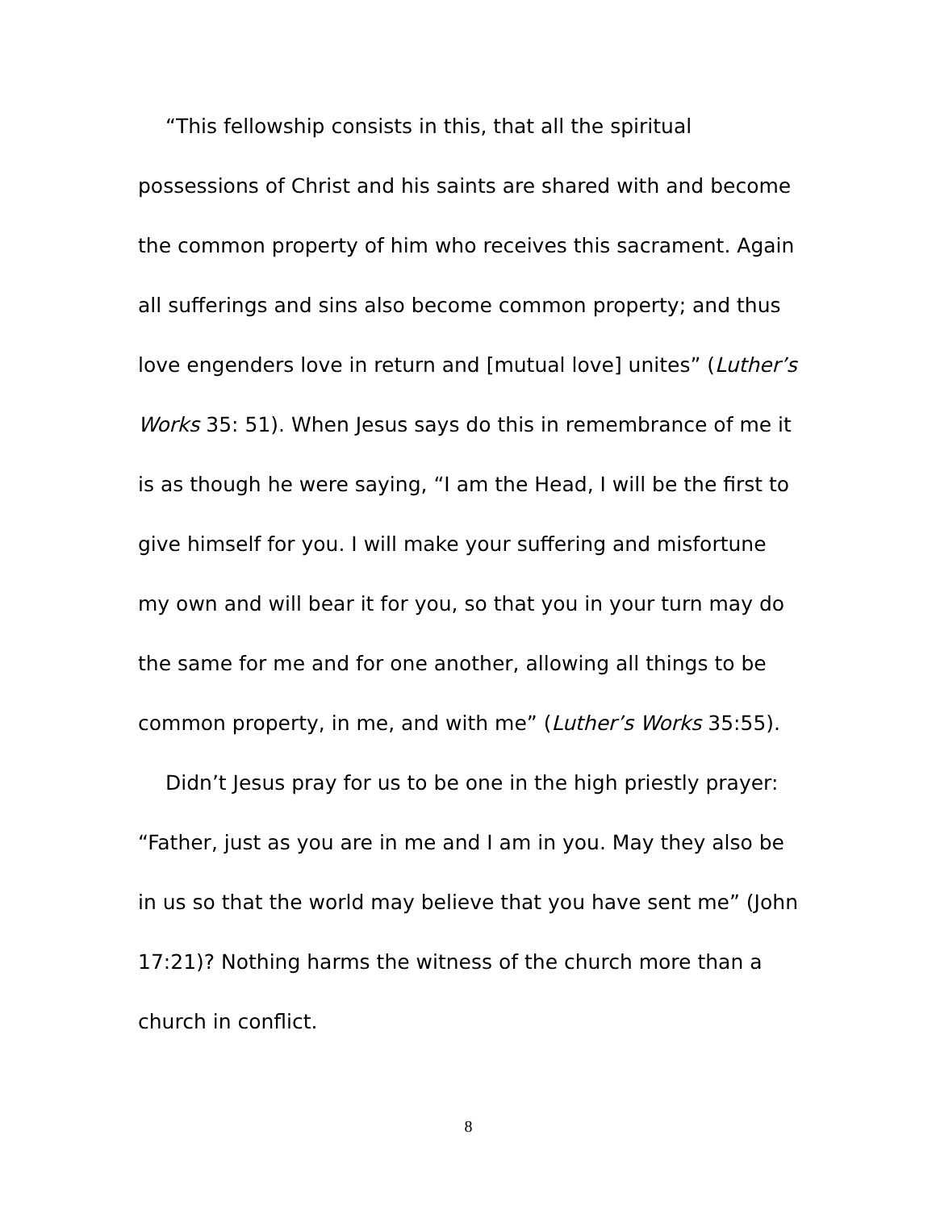“This fellowship consists in this, that all the spiritual possessions of Christ and his saints are shared with and become the common property of him who receives this sacrament. Again all sufferings and sins also become common property; and thus love engenders love in return and [mutual love] unites” (Luther’s Works 35: 51). When Jesus says do this in remembrance of me it is as though he were saying, “I am the Head, I will be the first to give himself for you. I will make your suffering and misfortune my own and will bear it for you, so that you in your turn may do the same for me and for one another, allowing all things to be common property, in me, and with me” (Luther’s Works 35:55).
Didn’t Jesus pray for us to be one in the high priestly prayer: “Father, just as you are in me and I am in you. May they also be in us so that the world may believe that you have sent me” (John 17:21)? Nothing harms the witness of the church more than a church in conflict.
8